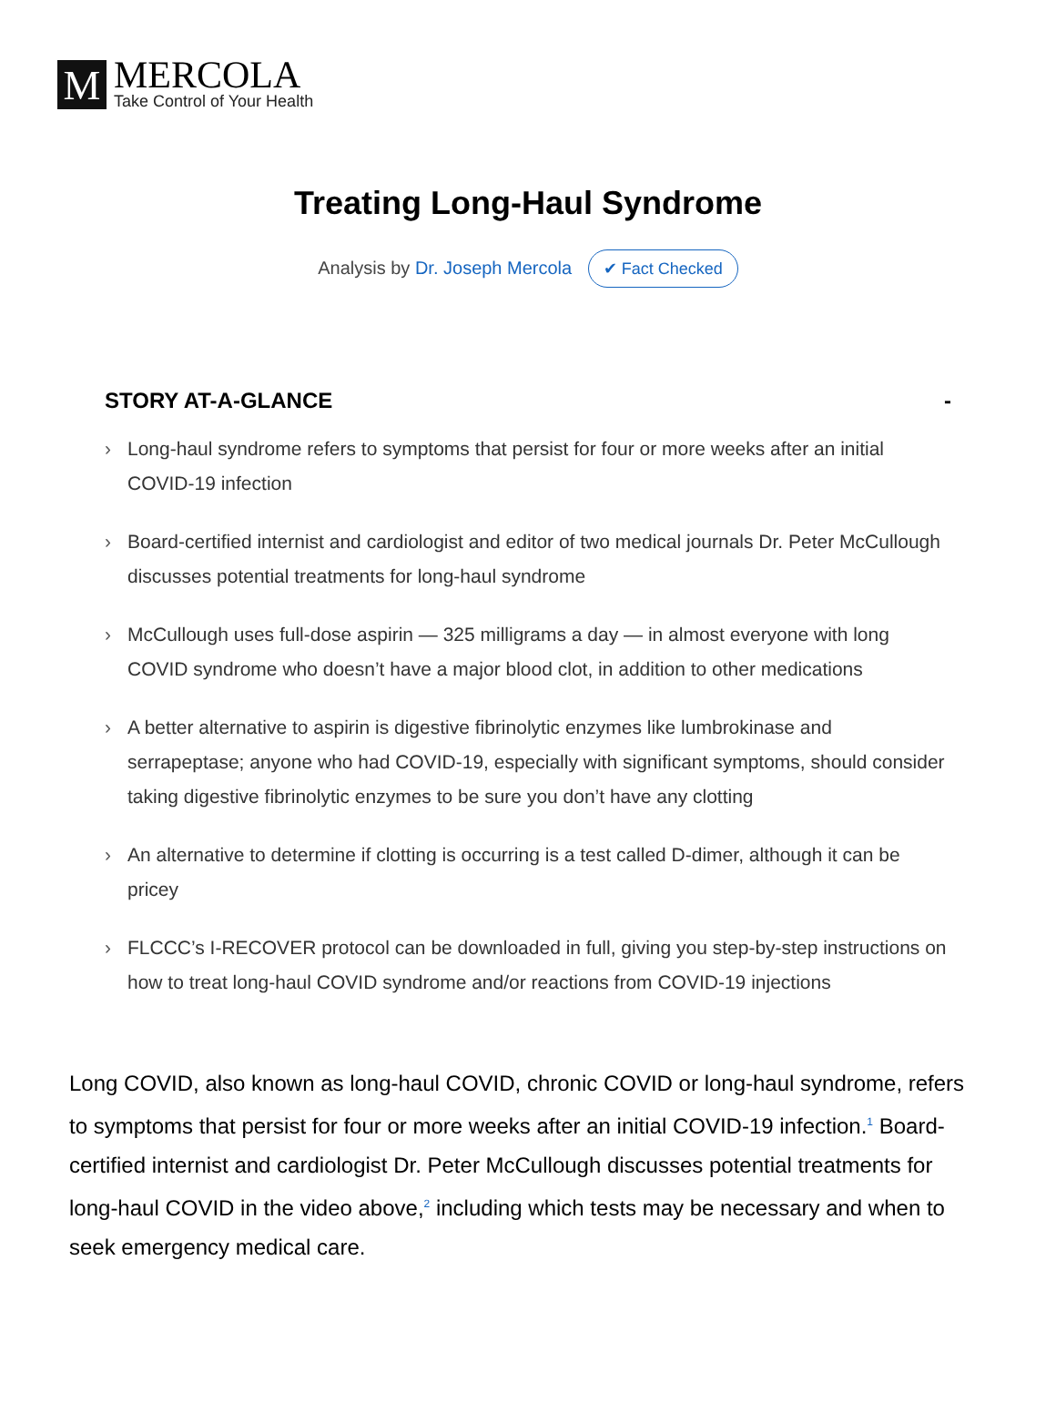M
MERCOLA
Take Control of Your Health
Treating Long-Haul Syndrome
Analysis by Dr. Joseph Mercola ✔ Fact Checked
STORY AT-A-GLANCE -
› Long-haul syndrome refers to symptoms that persist for four or more weeks after an initial COVID-19 infection
› Board-certified internist and cardiologist and editor of two medical journals Dr. Peter McCullough discusses potential treatments for long-haul syndrome
› McCullough uses full-dose aspirin — 325 milligrams a day — in almost everyone with long COVID syndrome who doesn’t have a major blood clot, in addition to other medications
› A better alternative to aspirin is digestive fibrinolytic enzymes like lumbrokinase and serrapeptase; anyone who had COVID-19, especially with significant symptoms, should consider taking digestive fibrinolytic enzymes to be sure you don’t have any clotting
› An alternative to determine if clotting is occurring is a test called D-dimer, although it can be pricey
› FLCCC’s I-RECOVER protocol can be downloaded in full, giving you step-by-step instructions on how to treat long-haul COVID syndrome and/or reactions from COVID-19 injections
Long COVID, also known as long-haul COVID, chronic COVID or long-haul syndrome, refers to symptoms that persist for four or more weeks after an initial COVID-19 infection.<sup>1</sup> Board-certified internist and cardiologist Dr. Peter McCullough discusses potential treatments for long-haul COVID in the video above,<sup>2</sup> including which tests may be necessary and when to seek emergency medical care.